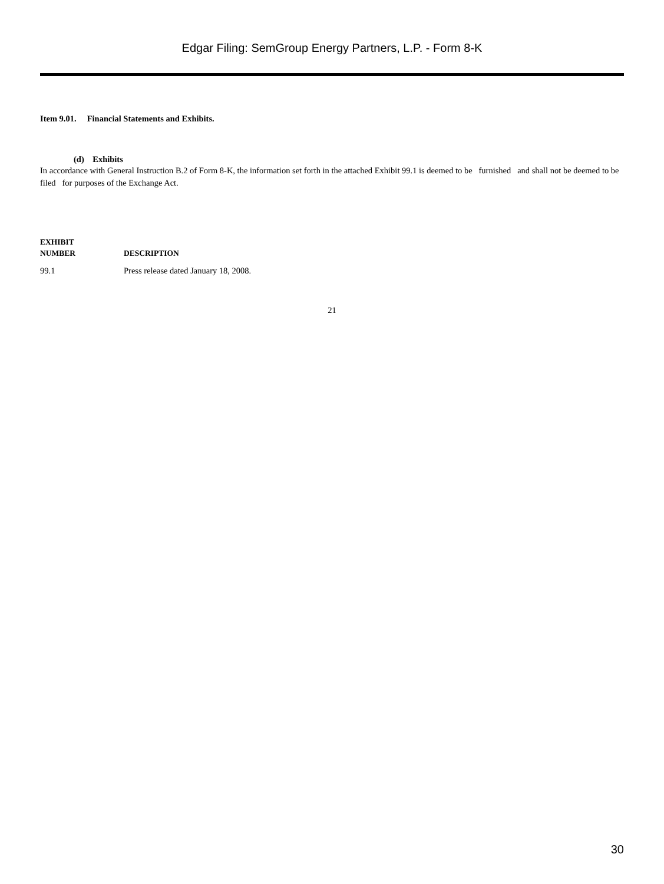Edgar Filing: SemGroup Energy Partners, L.P. - Form 8-K
Item 9.01. Financial Statements and Exhibits.
(d) Exhibits
In accordance with General Instruction B.2 of Form 8-K, the information set forth in the attached Exhibit 99.1 is deemed to be furnished and shall not be deemed to be filed for purposes of the Exchange Act.
| EXHIBIT NUMBER | DESCRIPTION |
| --- | --- |
| 99.1 | Press release dated January 18, 2008. |
21
30